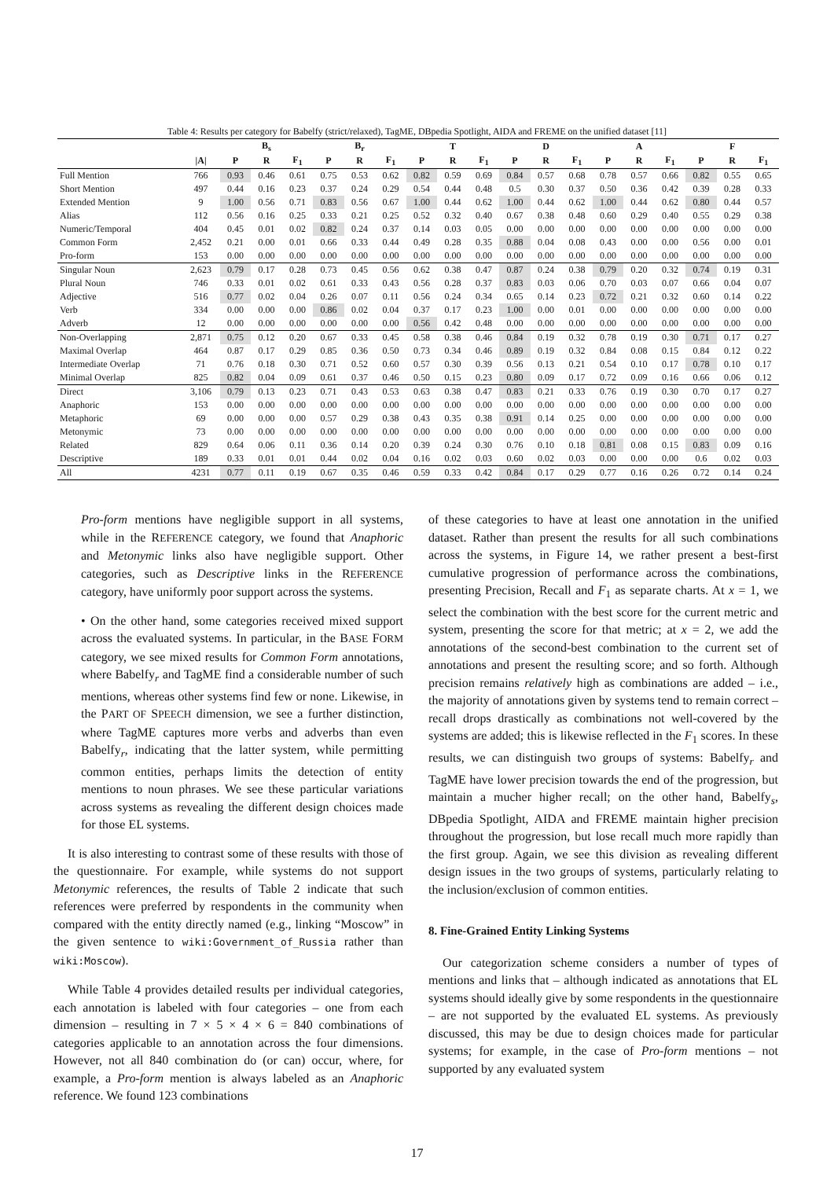Table 4: Results per category for Babelfy (strict/relaxed), TagME, DBpedia Spotlight, AIDA and FREME on the unified dataset [11]
| | | B<sub>s</sub> | | | B<sub>r</sub> | | | T | | | D | | | A | | | F | | |
| --- | --- | --- | --- | --- | --- | --- | --- | --- | --- | --- | --- | --- | --- | --- | --- | --- | --- | --- | --- |
| | /A/ | P | R | F<sub>1</sub> | P | R | F<sub>1</sub> | P | R | F<sub>1</sub> | P | R | F<sub>1</sub> | P | R | F<sub>1</sub> | P | R | F<sub>1</sub> |
| Full Mention | 766 | 0.93 | 0.46 | 0.61 | 0.75 | 0.53 | 0.62 | 0.82 | 0.59 | 0.69 | 0.84 | 0.57 | 0.68 | 0.78 | 0.57 | 0.66 | 0.82 | 0.55 | 0.65 |
| Short Mention | 497 | 0.44 | 0.16 | 0.23 | 0.37 | 0.24 | 0.29 | 0.54 | 0.44 | 0.48 | 0.5 | 0.30 | 0.37 | 0.50 | 0.36 | 0.42 | 0.39 | 0.28 | 0.33 |
| Extended Mention | 9 | 1.00 | 0.56 | 0.71 | 0.83 | 0.56 | 0.67 | 1.00 | 0.44 | 0.62 | 1.00 | 0.44 | 0.62 | 1.00 | 0.44 | 0.62 | 0.80 | 0.44 | 0.57 |
| Alias | 112 | 0.56 | 0.16 | 0.25 | 0.33 | 0.21 | 0.25 | 0.52 | 0.32 | 0.40 | 0.67 | 0.38 | 0.48 | 0.60 | 0.29 | 0.40 | 0.55 | 0.29 | 0.38 |
| Numeric/Temporal | 404 | 0.45 | 0.01 | 0.02 | 0.82 | 0.24 | 0.37 | 0.14 | 0.03 | 0.05 | 0.00 | 0.00 | 0.00 | 0.00 | 0.00 | 0.00 | 0.00 | 0.00 | 0.00 |
| Common Form | 2,452 | 0.21 | 0.00 | 0.01 | 0.66 | 0.33 | 0.44 | 0.49 | 0.28 | 0.35 | 0.88 | 0.04 | 0.08 | 0.43 | 0.00 | 0.00 | 0.56 | 0.00 | 0.01 |
| Pro-form | 153 | 0.00 | 0.00 | 0.00 | 0.00 | 0.00 | 0.00 | 0.00 | 0.00 | 0.00 | 0.00 | 0.00 | 0.00 | 0.00 | 0.00 | 0.00 | 0.00 | 0.00 | 0.00 |
| Singular Noun | 2,623 | 0.79 | 0.17 | 0.28 | 0.73 | 0.45 | 0.56 | 0.62 | 0.38 | 0.47 | 0.87 | 0.24 | 0.38 | 0.79 | 0.20 | 0.32 | 0.74 | 0.19 | 0.31 |
| Plural Noun | 746 | 0.33 | 0.01 | 0.02 | 0.61 | 0.33 | 0.43 | 0.56 | 0.28 | 0.37 | 0.83 | 0.03 | 0.06 | 0.70 | 0.03 | 0.07 | 0.66 | 0.04 | 0.07 |
| Adjective | 516 | 0.77 | 0.02 | 0.04 | 0.26 | 0.07 | 0.11 | 0.56 | 0.24 | 0.34 | 0.65 | 0.14 | 0.23 | 0.72 | 0.21 | 0.32 | 0.60 | 0.14 | 0.22 |
| Verb | 334 | 0.00 | 0.00 | 0.00 | 0.86 | 0.02 | 0.04 | 0.37 | 0.17 | 0.23 | 1.00 | 0.00 | 0.01 | 0.00 | 0.00 | 0.00 | 0.00 | 0.00 | 0.00 |
| Adverb | 12 | 0.00 | 0.00 | 0.00 | 0.00 | 0.00 | 0.00 | 0.56 | 0.42 | 0.48 | 0.00 | 0.00 | 0.00 | 0.00 | 0.00 | 0.00 | 0.00 | 0.00 | 0.00 |
| Non-Overlapping | 2,871 | 0.75 | 0.12 | 0.20 | 0.67 | 0.33 | 0.45 | 0.58 | 0.38 | 0.46 | 0.84 | 0.19 | 0.32 | 0.78 | 0.19 | 0.30 | 0.71 | 0.17 | 0.27 |
| Maximal Overlap | 464 | 0.87 | 0.17 | 0.29 | 0.85 | 0.36 | 0.50 | 0.73 | 0.34 | 0.46 | 0.89 | 0.19 | 0.32 | 0.84 | 0.08 | 0.15 | 0.84 | 0.12 | 0.22 |
| Intermediate Overlap | 71 | 0.76 | 0.18 | 0.30 | 0.71 | 0.52 | 0.60 | 0.57 | 0.30 | 0.39 | 0.56 | 0.13 | 0.21 | 0.54 | 0.10 | 0.17 | 0.78 | 0.10 | 0.17 |
| Minimal Overlap | 825 | 0.82 | 0.04 | 0.09 | 0.61 | 0.37 | 0.46 | 0.50 | 0.15 | 0.23 | 0.80 | 0.09 | 0.17 | 0.72 | 0.09 | 0.16 | 0.66 | 0.06 | 0.12 |
| Direct | 3,106 | 0.79 | 0.13 | 0.23 | 0.71 | 0.43 | 0.53 | 0.63 | 0.38 | 0.47 | 0.83 | 0.21 | 0.33 | 0.76 | 0.19 | 0.30 | 0.70 | 0.17 | 0.27 |
| Anaphoric | 153 | 0.00 | 0.00 | 0.00 | 0.00 | 0.00 | 0.00 | 0.00 | 0.00 | 0.00 | 0.00 | 0.00 | 0.00 | 0.00 | 0.00 | 0.00 | 0.00 | 0.00 | 0.00 |
| Metaphoric | 69 | 0.00 | 0.00 | 0.00 | 0.57 | 0.29 | 0.38 | 0.43 | 0.35 | 0.38 | 0.91 | 0.14 | 0.25 | 0.00 | 0.00 | 0.00 | 0.00 | 0.00 | 0.00 |
| Metonymic | 73 | 0.00 | 0.00 | 0.00 | 0.00 | 0.00 | 0.00 | 0.00 | 0.00 | 0.00 | 0.00 | 0.00 | 0.00 | 0.00 | 0.00 | 0.00 | 0.00 | 0.00 | 0.00 |
| Related | 829 | 0.64 | 0.06 | 0.11 | 0.36 | 0.14 | 0.20 | 0.39 | 0.24 | 0.30 | 0.76 | 0.10 | 0.18 | 0.81 | 0.08 | 0.15 | 0.83 | 0.09 | 0.16 |
| Descriptive | 189 | 0.33 | 0.01 | 0.01 | 0.44 | 0.02 | 0.04 | 0.16 | 0.02 | 0.03 | 0.60 | 0.02 | 0.03 | 0.00 | 0.00 | 0.00 | 0.6 | 0.02 | 0.03 |
| All | 4231 | 0.77 | 0.11 | 0.19 | 0.67 | 0.35 | 0.46 | 0.59 | 0.33 | 0.42 | 0.84 | 0.17 | 0.29 | 0.77 | 0.16 | 0.26 | 0.72 | 0.14 | 0.24 |
Pro-form mentions have negligible support in all systems, while in the REFERENCE category, we found that Anaphoric and Metonymic links also have negligible support. Other categories, such as Descriptive links in the REFERENCE category, have uniformly poor support across the systems.
• On the other hand, some categories received mixed support across the evaluated systems. In particular, in the BASE FORM category, we see mixed results for Common Form annotations, where Babelfy<sub>r</sub> and TagME find a considerable number of such mentions, whereas other systems find few or none. Likewise, in the PART OF SPEECH dimension, we see a further distinction, where TagME captures more verbs and adverbs than even Babelfy<sub>r</sub>, indicating that the latter system, while permitting common entities, perhaps limits the detection of entity mentions to noun phrases. We see these particular variations across systems as revealing the different design choices made for those EL systems.
It is also interesting to contrast some of these results with those of the questionnaire. For example, while systems do not support Metonymic references, the results of Table 2 indicate that such references were preferred by respondents in the community when compared with the entity directly named (e.g., linking “Moscow” in the given sentence to wiki:Government_of_Russia rather than wiki:Moscow).
While Table 4 provides detailed results per individual categories, each annotation is labeled with four categories – one from each dimension – resulting in 7 × 5 × 4 × 6 = 840 combinations of categories applicable to an annotation across the four dimensions. However, not all 840 combination do (or can) occur, where, for example, a Pro-form mention is always labeled as an Anaphoric reference. We found 123 combinations
of these categories to have at least one annotation in the unified dataset. Rather than present the results for all such combinations across the systems, in Figure 14, we rather present a best-first cumulative progression of performance across the combinations, presenting Precision, Recall and F<sub>1</sub> as separate charts. At x = 1, we select the combination with the best score for the current metric and system, presenting the score for that metric; at x = 2, we add the annotations of the second-best combination to the current set of annotations and present the resulting score; and so forth. Although precision remains relatively high as combinations are added – i.e., the majority of annotations given by systems tend to remain correct – recall drops drastically as combinations not well-covered by the systems are added; this is likewise reflected in the F<sub>1</sub> scores. In these results, we can distinguish two groups of systems: Babelfy<sub>r</sub> and TagME have lower precision towards the end of the progression, but maintain a mucher higher recall; on the other hand, Babelfy<sub>s</sub>, DBpedia Spotlight, AIDA and FREME maintain higher precision throughout the progression, but lose recall much more rapidly than the first group. Again, we see this division as revealing different design issues in the two groups of systems, particularly relating to the inclusion/exclusion of common entities.
8. Fine-Grained Entity Linking Systems
Our categorization scheme considers a number of types of mentions and links that – although indicated as annotations that EL systems should ideally give by some respondents in the questionnaire – are not supported by the evaluated EL systems. As previously discussed, this may be due to design choices made for particular systems; for example, in the case of Pro-form mentions – not supported by any evaluated system
17